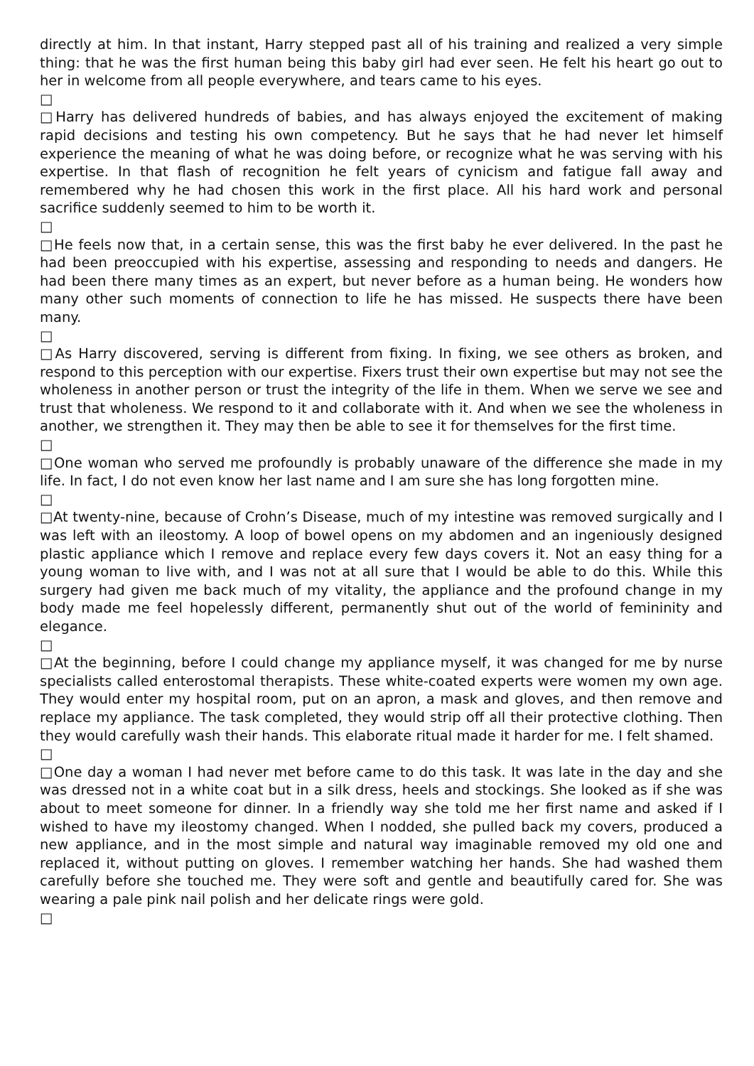directly at him. In that instant, Harry stepped past all of his training and realized a very simple thing: that he was the first human being this baby girl had ever seen. He felt his heart go out to her in welcome from all people everywhere, and tears came to his eyes.
□
□Harry has delivered hundreds of babies, and has always enjoyed the excitement of making rapid decisions and testing his own competency. But he says that he had never let himself experience the meaning of what he was doing before, or recognize what he was serving with his expertise. In that flash of recognition he felt years of cynicism and fatigue fall away and remembered why he had chosen this work in the first place. All his hard work and personal sacrifice suddenly seemed to him to be worth it.
□
□He feels now that, in a certain sense, this was the first baby he ever delivered. In the past he had been preoccupied with his expertise, assessing and responding to needs and dangers. He had been there many times as an expert, but never before as a human being. He wonders how many other such moments of connection to life he has missed. He suspects there have been many.
□
□As Harry discovered, serving is different from fixing. In fixing, we see others as broken, and respond to this perception with our expertise. Fixers trust their own expertise but may not see the wholeness in another person or trust the integrity of the life in them. When we serve we see and trust that wholeness. We respond to it and collaborate with it. And when we see the wholeness in another, we strengthen it. They may then be able to see it for themselves for the first time.
□
□One woman who served me profoundly is probably unaware of the difference she made in my life. In fact, I do not even know her last name and I am sure she has long forgotten mine.
□
□At twenty-nine, because of Crohn’s Disease, much of my intestine was removed surgically and I was left with an ileostomy. A loop of bowel opens on my abdomen and an ingeniously designed plastic appliance which I remove and replace every few days covers it. Not an easy thing for a young woman to live with, and I was not at all sure that I would be able to do this. While this surgery had given me back much of my vitality, the appliance and the profound change in my body made me feel hopelessly different, permanently shut out of the world of femininity and elegance.
□
□At the beginning, before I could change my appliance myself, it was changed for me by nurse specialists called enterostomal therapists. These white-coated experts were women my own age. They would enter my hospital room, put on an apron, a mask and gloves, and then remove and replace my appliance. The task completed, they would strip off all their protective clothing. Then they would carefully wash their hands. This elaborate ritual made it harder for me. I felt shamed.
□
□One day a woman I had never met before came to do this task. It was late in the day and she was dressed not in a white coat but in a silk dress, heels and stockings. She looked as if she was about to meet someone for dinner. In a friendly way she told me her first name and asked if I wished to have my ileostomy changed. When I nodded, she pulled back my covers, produced a new appliance, and in the most simple and natural way imaginable removed my old one and replaced it, without putting on gloves. I remember watching her hands. She had washed them carefully before she touched me. They were soft and gentle and beautifully cared for. She was wearing a pale pink nail polish and her delicate rings were gold.
□